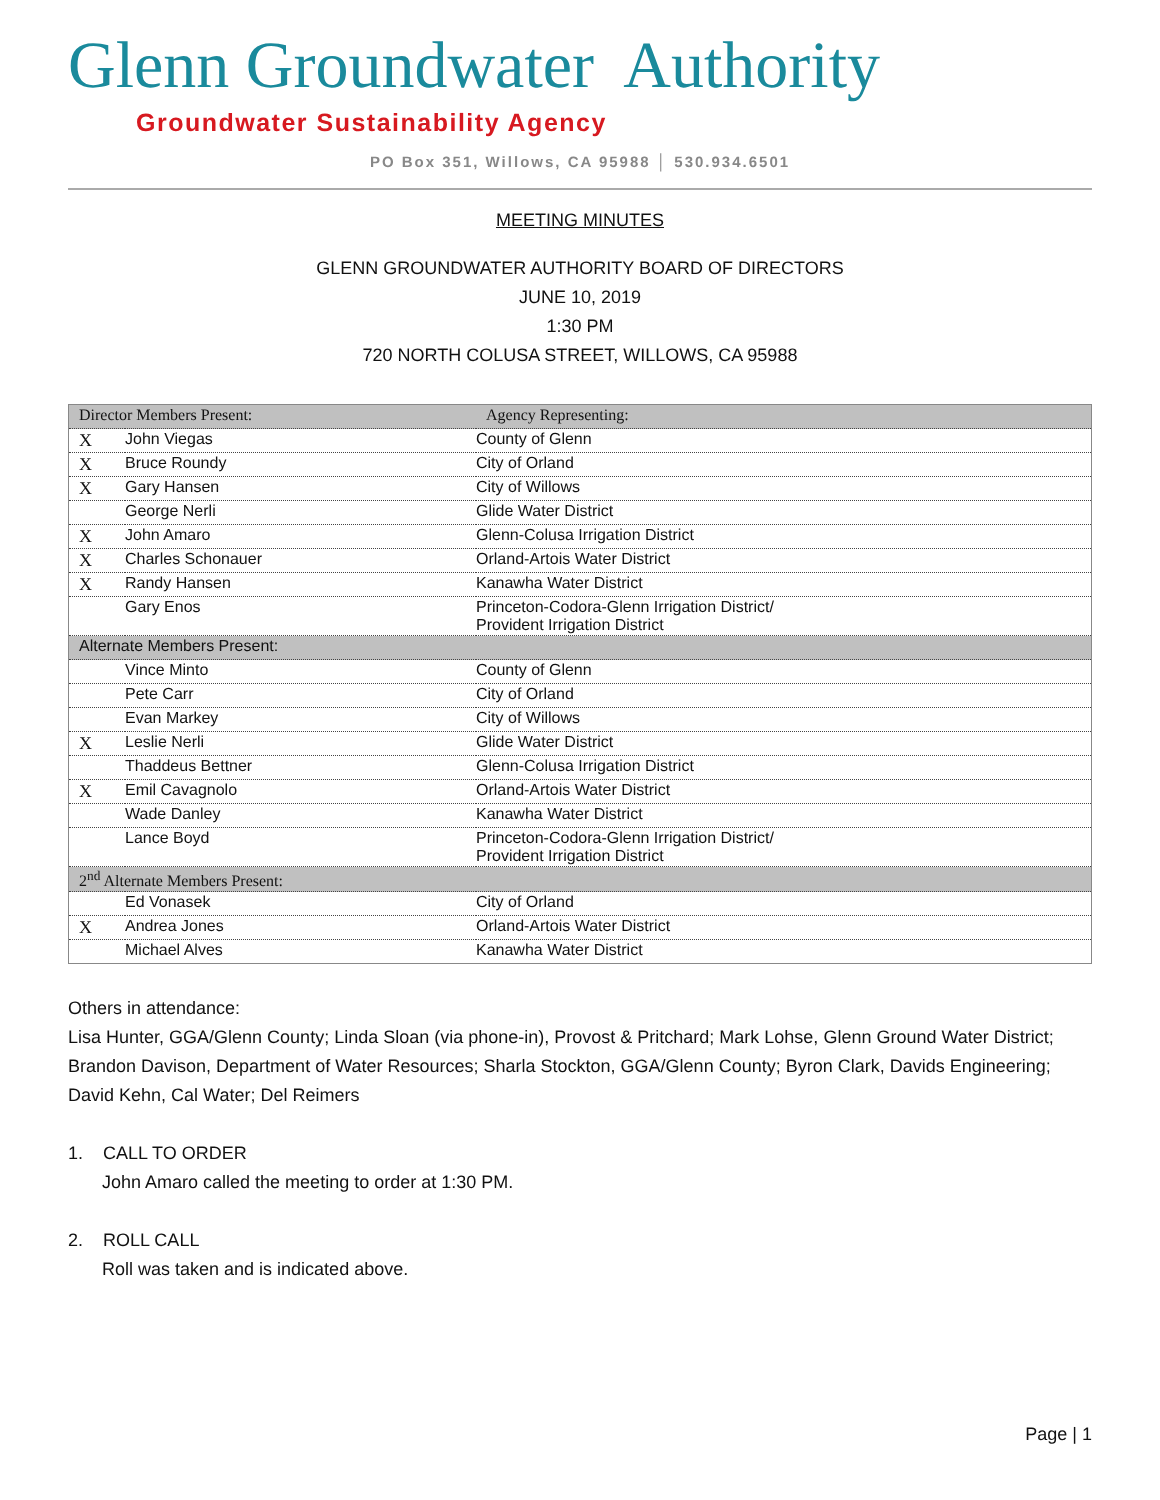Glenn Groundwater Authority
Groundwater Sustainability Agency
PO Box 351, Willows, CA 95988 │ 530.934.6501
MEETING MINUTES
GLENN GROUNDWATER AUTHORITY BOARD OF DIRECTORS
JUNE 10, 2019
1:30 PM
720 NORTH COLUSA STREET, WILLOWS, CA 95988
| Director Members Present: | | Agency Representing: |
| X | John Viegas | County of Glenn |
| X | Bruce Roundy | City of Orland |
| X | Gary Hansen | City of Willows |
| | George Nerli | Glide Water District |
| X | John Amaro | Glenn-Colusa Irrigation District |
| X | Charles Schonauer | Orland-Artois Water District |
| X | Randy Hansen | Kanawha Water District |
| | Gary Enos | Princeton-Codora-Glenn Irrigation District/ Provident Irrigation District |
| Alternate Members Present: | | |
| | Vince Minto | County of Glenn |
| | Pete Carr | City of Orland |
| | Evan Markey | City of Willows |
| X | Leslie Nerli | Glide Water District |
| | Thaddeus Bettner | Glenn-Colusa Irrigation District |
| X | Emil Cavagnolo | Orland-Artois Water District |
| | Wade Danley | Kanawha Water District |
| | Lance Boyd | Princeton-Codora-Glenn Irrigation District/ Provident Irrigation District |
| 2<sup>nd</sup> Alternate Members Present: | | |
| | Ed Vonasek | City of Orland |
| X | Andrea Jones | Orland-Artois Water District |
| | Michael Alves | Kanawha Water District |
Others in attendance:
Lisa Hunter, GGA/Glenn County; Linda Sloan (via phone-in), Provost & Pritchard; Mark Lohse, Glenn Ground Water District; Brandon Davison, Department of Water Resources; Sharla Stockton, GGA/Glenn County; Byron Clark, Davids Engineering; David Kehn, Cal Water; Del Reimers
1. CALL TO ORDER
John Amaro called the meeting to order at 1:30 PM.
2. ROLL CALL
Roll was taken and is indicated above.
Page | 1